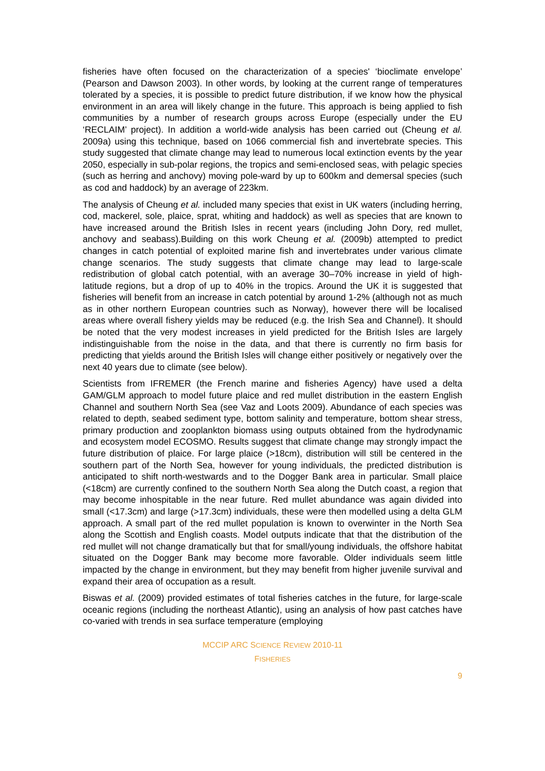fisheries have often focused on the characterization of a species' ‘bioclimate envelope’ (Pearson and Dawson 2003). In other words, by looking at the current range of temperatures tolerated by a species, it is possible to predict future distribution, if we know how the physical environment in an area will likely change in the future. This approach is being applied to fish communities by a number of research groups across Europe (especially under the EU ‘RECLAIM’ project). In addition a world-wide analysis has been carried out (Cheung et al. 2009a) using this technique, based on 1066 commercial fish and invertebrate species. This study suggested that climate change may lead to numerous local extinction events by the year 2050, especially in sub-polar regions, the tropics and semi-enclosed seas, with pelagic species (such as herring and anchovy) moving pole-ward by up to 600km and demersal species (such as cod and haddock) by an average of 223km.
The analysis of Cheung et al. included many species that exist in UK waters (including herring, cod, mackerel, sole, plaice, sprat, whiting and haddock) as well as species that are known to have increased around the British Isles in recent years (including John Dory, red mullet, anchovy and seabass).Building on this work Cheung et al. (2009b) attempted to predict changes in catch potential of exploited marine fish and invertebrates under various climate change scenarios. The study suggests that climate change may lead to large-scale redistribution of global catch potential, with an average 30–70% increase in yield of high-latitude regions, but a drop of up to 40% in the tropics. Around the UK it is suggested that fisheries will benefit from an increase in catch potential by around 1-2% (although not as much as in other northern European countries such as Norway), however there will be localised areas where overall fishery yields may be reduced (e.g. the Irish Sea and Channel). It should be noted that the very modest increases in yield predicted for the British Isles are largely indistinguishable from the noise in the data, and that there is currently no firm basis for predicting that yields around the British Isles will change either positively or negatively over the next 40 years due to climate (see below).
Scientists from IFREMER (the French marine and fisheries Agency) have used a delta GAM/GLM approach to model future plaice and red mullet distribution in the eastern English Channel and southern North Sea (see Vaz and Loots 2009). Abundance of each species was related to depth, seabed sediment type, bottom salinity and temperature, bottom shear stress, primary production and zooplankton biomass using outputs obtained from the hydrodynamic and ecosystem model ECOSMO. Results suggest that climate change may strongly impact the future distribution of plaice. For large plaice (>18cm), distribution will still be centered in the southern part of the North Sea, however for young individuals, the predicted distribution is anticipated to shift north-westwards and to the Dogger Bank area in particular. Small plaice (<18cm) are currently confined to the southern North Sea along the Dutch coast, a region that may become inhospitable in the near future. Red mullet abundance was again divided into small (<17.3cm) and large (>17.3cm) individuals, these were then modelled using a delta GLM approach. A small part of the red mullet population is known to overwinter in the North Sea along the Scottish and English coasts. Model outputs indicate that that the distribution of the red mullet will not change dramatically but that for small/young individuals, the offshore habitat situated on the Dogger Bank may become more favorable. Older individuals seem little impacted by the change in environment, but they may benefit from higher juvenile survival and expand their area of occupation as a result.
Biswas et al. (2009) provided estimates of total fisheries catches in the future, for large-scale oceanic regions (including the northeast Atlantic), using an analysis of how past catches have co-varied with trends in sea surface temperature (employing
MCCIP ARC SCIENCE REVIEW 2010-11
FISHERIES
9